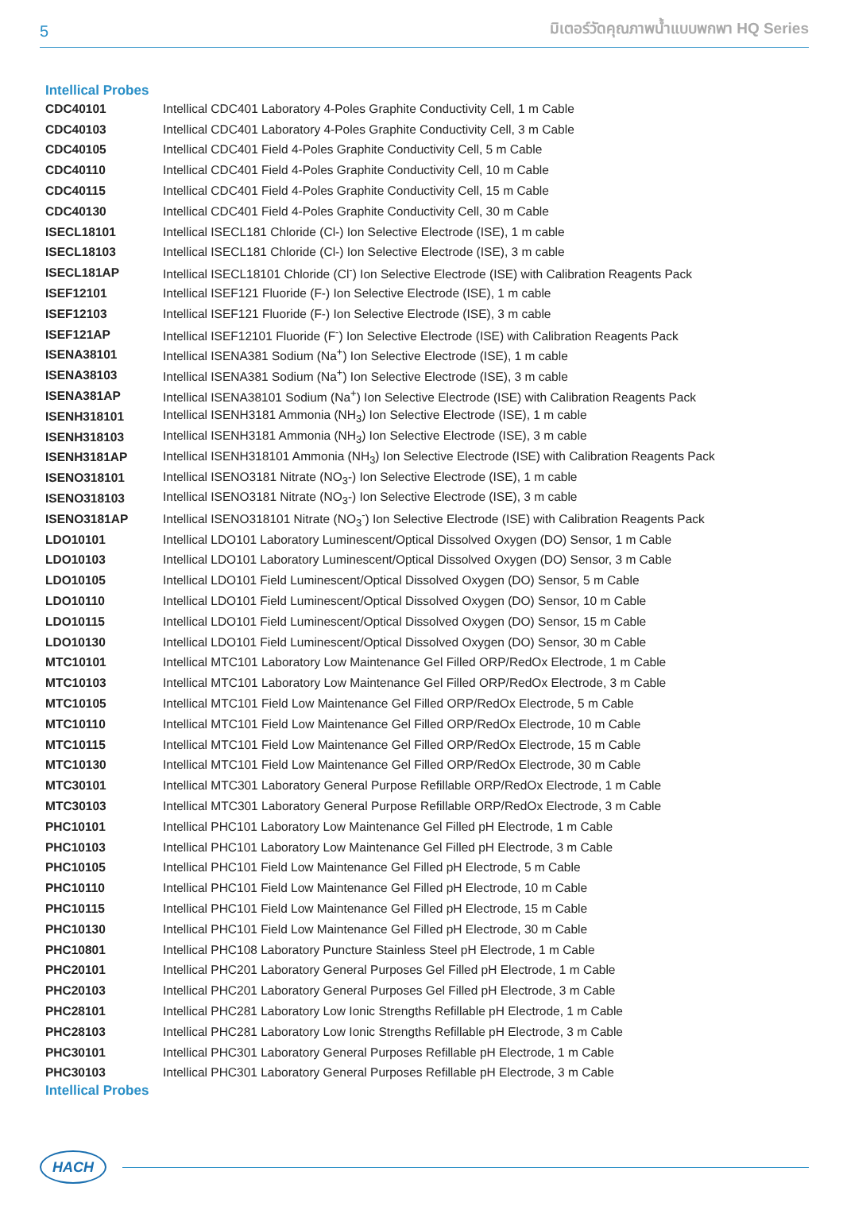5 มิเตอร์วัดคุณภาพน้ำแบบพกพา HQ Series
Intellical Probes
| CDC40101 | Intellical CDC401 Laboratory 4-Poles Graphite Conductivity Cell, 1 m Cable |
| CDC40103 | Intellical CDC401 Laboratory 4-Poles Graphite Conductivity Cell, 3 m Cable |
| CDC40105 | Intellical CDC401 Field 4-Poles Graphite Conductivity Cell, 5 m Cable |
| CDC40110 | Intellical CDC401 Field 4-Poles Graphite Conductivity Cell, 10 m Cable |
| CDC40115 | Intellical CDC401 Field 4-Poles Graphite Conductivity Cell, 15 m Cable |
| CDC40130 | Intellical CDC401 Field 4-Poles Graphite Conductivity Cell, 30 m Cable |
| ISECL18101 | Intellical ISECL181 Chloride (Cl-) Ion Selective Electrode (ISE), 1 m cable |
| ISECL18103 | Intellical ISECL181 Chloride (Cl-) Ion Selective Electrode (ISE), 3 m cable |
| ISECL181AP | Intellical ISECL18101 Chloride (Cl<sup>-</sup>) Ion Selective Electrode (ISE) with Calibration Reagents Pack |
| ISEF12101 | Intellical ISEF121 Fluoride (F-) Ion Selective Electrode (ISE), 1 m cable |
| ISEF12103 | Intellical ISEF121 Fluoride (F-) Ion Selective Electrode (ISE), 3 m cable |
| ISEF121AP | Intellical ISEF12101 Fluoride (F<sup>-</sup>) Ion Selective Electrode (ISE) with Calibration Reagents Pack |
| ISENA38101 | Intellical ISENA381 Sodium (Na<sup>+</sup>) Ion Selective Electrode (ISE), 1 m cable |
| ISENA38103 | Intellical ISENA381 Sodium (Na<sup>+</sup>) Ion Selective Electrode (ISE), 3 m cable |
| ISENA381AP | Intellical ISENA38101 Sodium (Na<sup>+</sup>) Ion Selective Electrode (ISE) with Calibration Reagents Pack |
| ISENH318101 | Intellical ISENH3181 Ammonia (NH<sub>3</sub>) Ion Selective Electrode (ISE), 1 m cable |
| ISENH318103 | Intellical ISENH3181 Ammonia (NH<sub>3</sub>) Ion Selective Electrode (ISE), 3 m cable |
| ISENH3181AP | Intellical ISENH318101 Ammonia (NH<sub>3</sub>) Ion Selective Electrode (ISE) with Calibration Reagents Pack |
| ISENO318101 | Intellical ISENO3181 Nitrate (NO<sub>3</sub>-) Ion Selective Electrode (ISE), 1 m cable |
| ISENO318103 | Intellical ISENO3181 Nitrate (NO<sub>3</sub>-) Ion Selective Electrode (ISE), 3 m cable |
| ISENO3181AP | Intellical ISENO318101 Nitrate (NO<sub>3</sub><sup>-</sup>) Ion Selective Electrode (ISE) with Calibration Reagents Pack |
| LDO10101 | Intellical LDO101 Laboratory Luminescent/Optical Dissolved Oxygen (DO) Sensor, 1 m Cable |
| LDO10103 | Intellical LDO101 Laboratory Luminescent/Optical Dissolved Oxygen (DO) Sensor, 3 m Cable |
| LDO10105 | Intellical LDO101 Field Luminescent/Optical Dissolved Oxygen (DO) Sensor, 5 m Cable |
| LDO10110 | Intellical LDO101 Field Luminescent/Optical Dissolved Oxygen (DO) Sensor, 10 m Cable |
| LDO10115 | Intellical LDO101 Field Luminescent/Optical Dissolved Oxygen (DO) Sensor, 15 m Cable |
| LDO10130 | Intellical LDO101 Field Luminescent/Optical Dissolved Oxygen (DO) Sensor, 30 m Cable |
| MTC10101 | Intellical MTC101 Laboratory Low Maintenance Gel Filled ORP/RedOx Electrode, 1 m Cable |
| MTC10103 | Intellical MTC101 Laboratory Low Maintenance Gel Filled ORP/RedOx Electrode, 3 m Cable |
| MTC10105 | Intellical MTC101 Field Low Maintenance Gel Filled ORP/RedOx Electrode, 5 m Cable |
| MTC10110 | Intellical MTC101 Field Low Maintenance Gel Filled ORP/RedOx Electrode, 10 m Cable |
| MTC10115 | Intellical MTC101 Field Low Maintenance Gel Filled ORP/RedOx Electrode, 15 m Cable |
| MTC10130 | Intellical MTC101 Field Low Maintenance Gel Filled ORP/RedOx Electrode, 30 m Cable |
| MTC30101 | Intellical MTC301 Laboratory General Purpose Refillable ORP/RedOx Electrode, 1 m Cable |
| MTC30103 | Intellical MTC301 Laboratory General Purpose Refillable ORP/RedOx Electrode, 3 m Cable |
| PHC10101 | Intellical PHC101 Laboratory Low Maintenance Gel Filled pH Electrode, 1 m Cable |
| PHC10103 | Intellical PHC101 Laboratory Low Maintenance Gel Filled pH Electrode, 3 m Cable |
| PHC10105 | Intellical PHC101 Field Low Maintenance Gel Filled pH Electrode, 5 m Cable |
| PHC10110 | Intellical PHC101 Field Low Maintenance Gel Filled pH Electrode, 10 m Cable |
| PHC10115 | Intellical PHC101 Field Low Maintenance Gel Filled pH Electrode, 15 m Cable |
| PHC10130 | Intellical PHC101 Field Low Maintenance Gel Filled pH Electrode, 30 m Cable |
| PHC10801 | Intellical PHC108 Laboratory Puncture Stainless Steel pH Electrode, 1 m Cable |
| PHC20101 | Intellical PHC201 Laboratory General Purposes Gel Filled pH Electrode, 1 m Cable |
| PHC20103 | Intellical PHC201 Laboratory General Purposes Gel Filled pH Electrode, 3 m Cable |
| PHC28101 | Intellical PHC281 Laboratory Low Ionic Strengths Refillable pH Electrode, 1 m Cable |
| PHC28103 | Intellical PHC281 Laboratory Low Ionic Strengths Refillable pH Electrode, 3 m Cable |
| PHC30101 | Intellical PHC301 Laboratory General Purposes Refillable pH Electrode, 1 m Cable |
| PHC30103 | Intellical PHC301 Laboratory General Purposes Refillable pH Electrode, 3 m Cable |
Intellical Probes
HACH